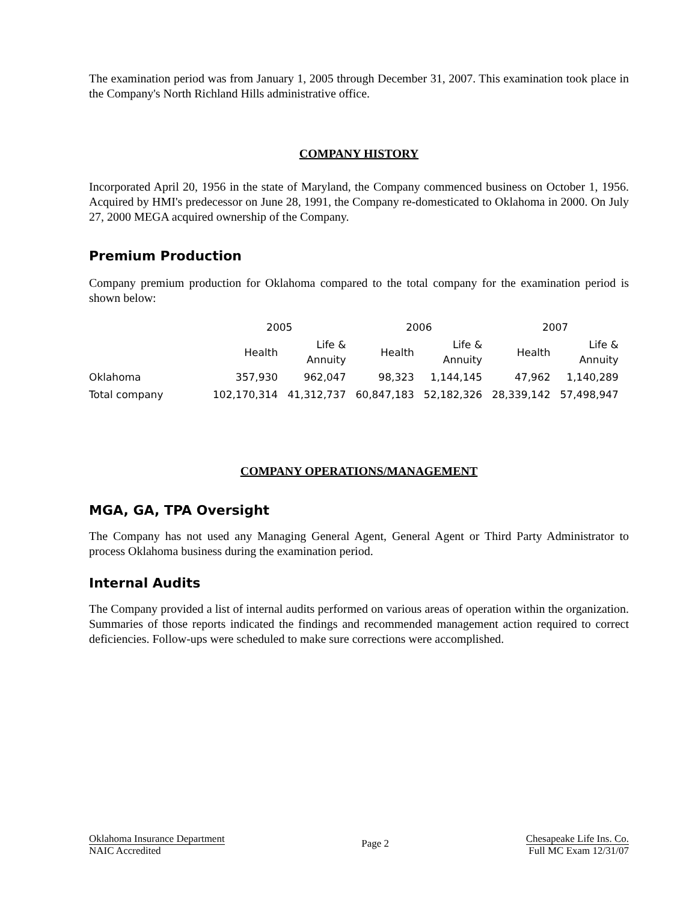The examination period was from January 1, 2005 through December 31, 2007. This examination took place in the Company's North Richland Hills administrative office.
COMPANY HISTORY
Incorporated April 20, 1956 in the state of Maryland, the Company commenced business on October 1, 1956. Acquired by HMI's predecessor on June 28, 1991, the Company re-domesticated to Oklahoma in 2000. On July 27, 2000 MEGA acquired ownership of the Company.
Premium Production
Company premium production for Oklahoma compared to the total company for the examination period is shown below:
| | 2005 | | 2006 | | 2007 | |
| --- | --- | --- | --- | --- | --- | --- |
| | Health | Life & Annuity | Health | Life & Annuity | Health | Life & Annuity |
| Oklahoma | 357,930 | 962,047 | 98,323 | 1,144,145 | 47,962 | 1,140,289 |
| Total company | 102,170,314 | 41,312,737 | 60,847,183 | 52,182,326 | 28,339,142 | 57,498,947 |
COMPANY OPERATIONS/MANAGEMENT
MGA, GA, TPA Oversight
The Company has not used any Managing General Agent, General Agent or Third Party Administrator to process Oklahoma business during the examination period.
Internal Audits
The Company provided a list of internal audits performed on various areas of operation within the organization. Summaries of those reports indicated the findings and recommended management action required to correct deficiencies. Follow-ups were scheduled to make sure corrections were accomplished.
Oklahoma Insurance Department
NAIC Accredited
Page 2
Chesapeake Life Ins. Co.
Full MC Exam 12/31/07